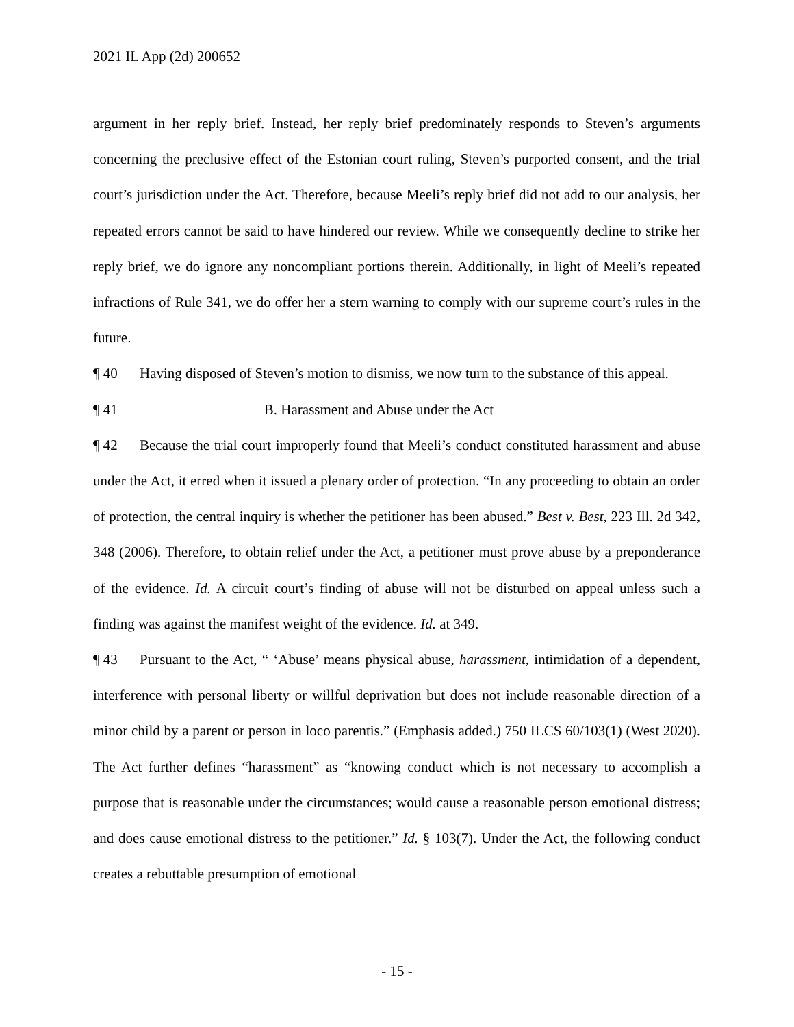2021 IL App (2d) 200652
argument in her reply brief. Instead, her reply brief predominately responds to Steven’s arguments concerning the preclusive effect of the Estonian court ruling, Steven’s purported consent, and the trial court’s jurisdiction under the Act. Therefore, because Meeli’s reply brief did not add to our analysis, her repeated errors cannot be said to have hindered our review. While we consequently decline to strike her reply brief, we do ignore any noncompliant portions therein. Additionally, in light of Meeli’s repeated infractions of Rule 341, we do offer her a stern warning to comply with our supreme court’s rules in the future.
¶ 40 Having disposed of Steven’s motion to dismiss, we now turn to the substance of this appeal.
¶ 41 B. Harassment and Abuse under the Act
¶ 42 Because the trial court improperly found that Meeli’s conduct constituted harassment and abuse under the Act, it erred when it issued a plenary order of protection. “In any proceeding to obtain an order of protection, the central inquiry is whether the petitioner has been abused.” Best v. Best, 223 Ill. 2d 342, 348 (2006). Therefore, to obtain relief under the Act, a petitioner must prove abuse by a preponderance of the evidence. Id. A circuit court’s finding of abuse will not be disturbed on appeal unless such a finding was against the manifest weight of the evidence. Id. at 349.
¶ 43 Pursuant to the Act, “ ‘Abuse’ means physical abuse, harassment, intimidation of a dependent, interference with personal liberty or willful deprivation but does not include reasonable direction of a minor child by a parent or person in loco parentis.” (Emphasis added.) 750 ILCS 60/103(1) (West 2020). The Act further defines “harassment” as “knowing conduct which is not necessary to accomplish a purpose that is reasonable under the circumstances; would cause a reasonable person emotional distress; and does cause emotional distress to the petitioner.” Id. § 103(7). Under the Act, the following conduct creates a rebuttable presumption of emotional
- 15 -